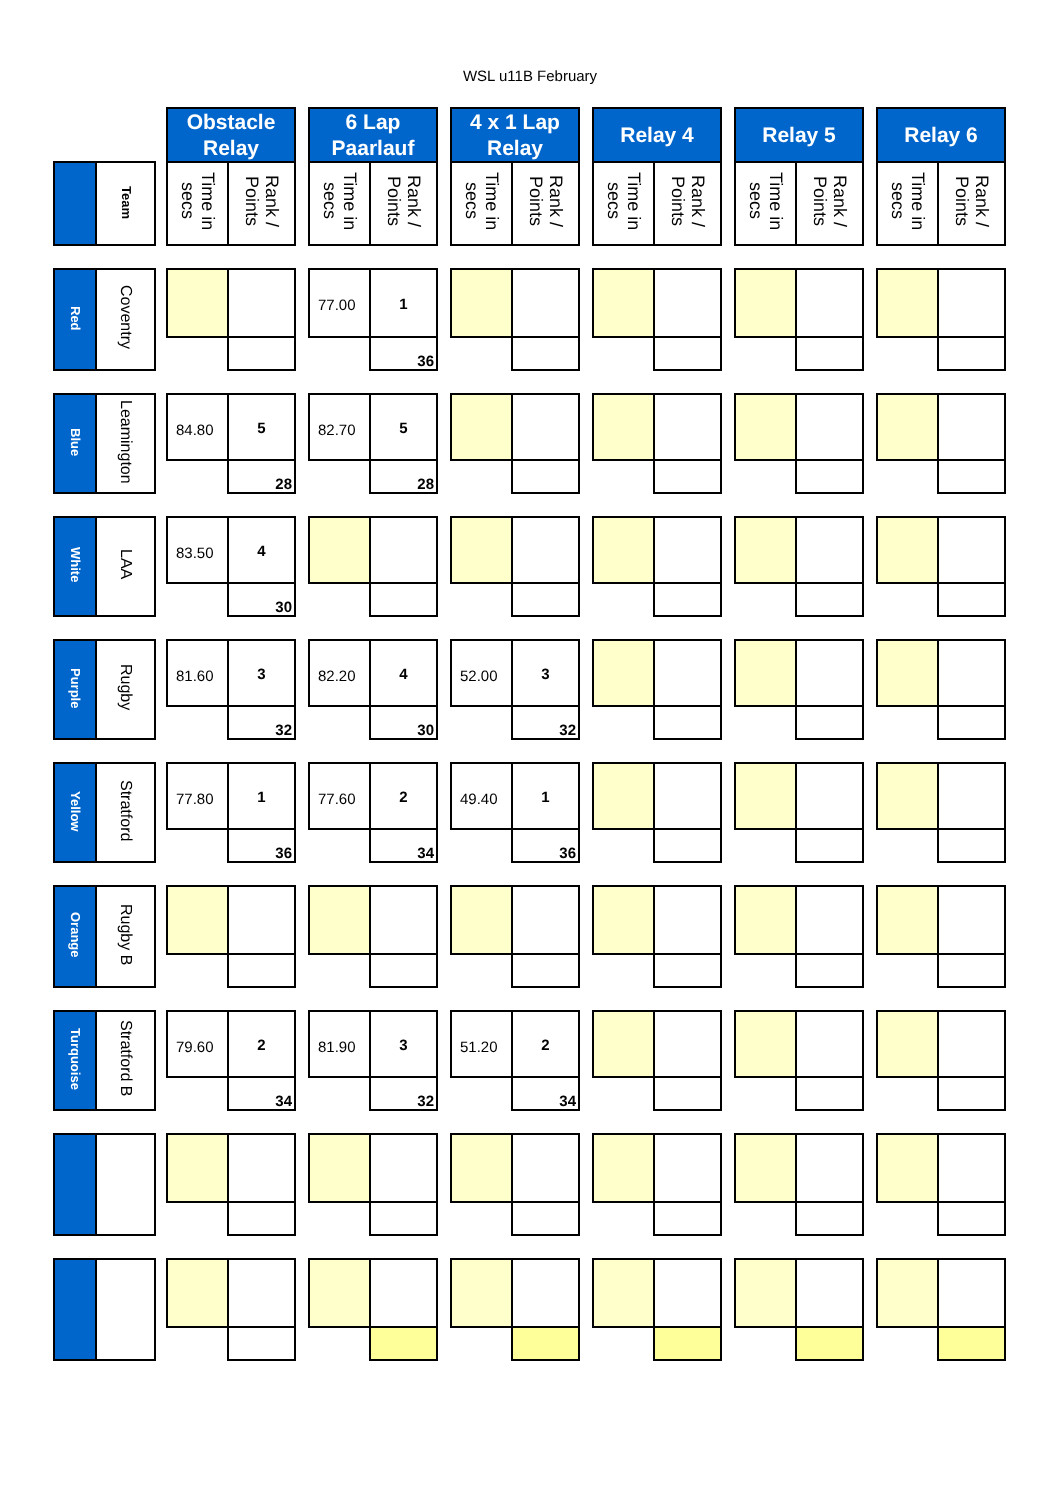WSL u11B February
| | | | Obstacle Relay | | | 6 Lap Paarlauf | | | 4 x 1 Lap Relay | | | Relay 4 | | | Relay 5 | | | Relay 6 | |
| | Team | | Time in secs | Rank / Points | | Time in secs | Rank / Points | | Time in secs | Rank / Points | | Time in secs | Rank / Points | | Time in secs | Rank / Points | | Time in secs | Rank / Points |
| Red | Coventry | | | | | 77.00 | 1 | | | | | | | | | | | | |
| | | | | | | | 36 | | | | | | | | | | | | |
| Blue | Leamington | | 84.80 | 5 | | 82.70 | 5 | | | | | | | | | | | | |
| | | | | 28 | | | 28 | | | | | | | | | | | | |
| White | LAA | | 83.50 | 4 | | | | | | | | | | | | | | | |
| | | | | 30 | | | | | | | | | | | | | | | |
| Purple | Rugby | | 81.60 | 3 | | 82.20 | 4 | | 52.00 | 3 | | | | | | | | | |
| | | | | 32 | | | 30 | | | 32 | | | | | | | | | |
| Yellow | Stratford | | 77.80 | 1 | | 77.60 | 2 | | 49.40 | 1 | | | | | | | | | |
| | | | | 36 | | | 34 | | | 36 | | | | | | | | | |
| Orange | Rugby B | | | | | | | | | | | | | | | | | | |
| Turquoise | Stratford B | | 79.60 | 2 | | 81.90 | 3 | | 51.20 | 2 | | | | | | | | | |
| | | | | 34 | | | 32 | | | 34 | | | | | | | | | |